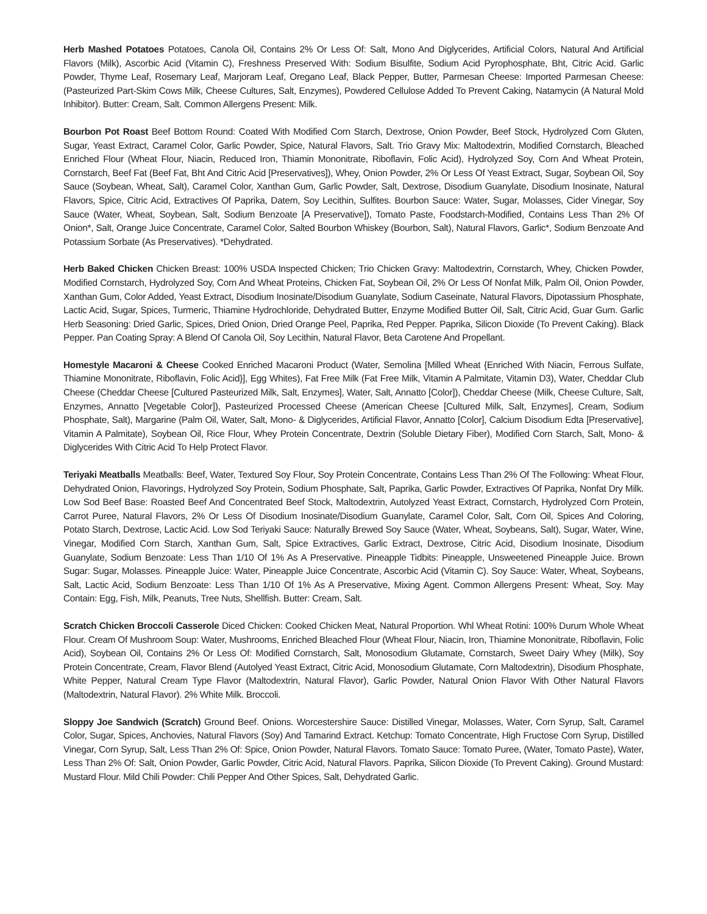Herb Mashed Potatoes Potatoes, Canola Oil, Contains 2% Or Less Of: Salt, Mono And Diglycerides, Artificial Colors, Natural And Artificial Flavors (Milk), Ascorbic Acid (Vitamin C), Freshness Preserved With: Sodium Bisulfite, Sodium Acid Pyrophosphate, Bht, Citric Acid. Garlic Powder, Thyme Leaf, Rosemary Leaf, Marjoram Leaf, Oregano Leaf, Black Pepper, Butter, Parmesan Cheese: Imported Parmesan Cheese: (Pasteurized Part-Skim Cows Milk, Cheese Cultures, Salt, Enzymes), Powdered Cellulose Added To Prevent Caking, Natamycin (A Natural Mold Inhibitor). Butter: Cream, Salt. Common Allergens Present: Milk.
Bourbon Pot Roast Beef Bottom Round: Coated With Modified Corn Starch, Dextrose, Onion Powder, Beef Stock, Hydrolyzed Corn Gluten, Sugar, Yeast Extract, Caramel Color, Garlic Powder, Spice, Natural Flavors, Salt. Trio Gravy Mix: Maltodextrin, Modified Cornstarch, Bleached Enriched Flour (Wheat Flour, Niacin, Reduced Iron, Thiamin Mononitrate, Riboflavin, Folic Acid), Hydrolyzed Soy, Corn And Wheat Protein, Cornstarch, Beef Fat (Beef Fat, Bht And Citric Acid [Preservatives]), Whey, Onion Powder, 2% Or Less Of Yeast Extract, Sugar, Soybean Oil, Soy Sauce (Soybean, Wheat, Salt), Caramel Color, Xanthan Gum, Garlic Powder, Salt, Dextrose, Disodium Guanylate, Disodium Inosinate, Natural Flavors, Spice, Citric Acid, Extractives Of Paprika, Datem, Soy Lecithin, Sulfites. Bourbon Sauce: Water, Sugar, Molasses, Cider Vinegar, Soy Sauce (Water, Wheat, Soybean, Salt, Sodium Benzoate [A Preservative]), Tomato Paste, Foodstarch-Modified, Contains Less Than 2% Of Onion*, Salt, Orange Juice Concentrate, Caramel Color, Salted Bourbon Whiskey (Bourbon, Salt), Natural Flavors, Garlic*, Sodium Benzoate And Potassium Sorbate (As Preservatives). *Dehydrated.
Herb Baked Chicken Chicken Breast: 100% USDA Inspected Chicken; Trio Chicken Gravy: Maltodextrin, Cornstarch, Whey, Chicken Powder, Modified Cornstarch, Hydrolyzed Soy, Corn And Wheat Proteins, Chicken Fat, Soybean Oil, 2% Or Less Of Nonfat Milk, Palm Oil, Onion Powder, Xanthan Gum, Color Added, Yeast Extract, Disodium Inosinate/Disodium Guanylate, Sodium Caseinate, Natural Flavors, Dipotassium Phosphate, Lactic Acid, Sugar, Spices, Turmeric, Thiamine Hydrochloride, Dehydrated Butter, Enzyme Modified Butter Oil, Salt, Citric Acid, Guar Gum. Garlic Herb Seasoning: Dried Garlic, Spices, Dried Onion, Dried Orange Peel, Paprika, Red Pepper. Paprika, Silicon Dioxide (To Prevent Caking). Black Pepper. Pan Coating Spray: A Blend Of Canola Oil, Soy Lecithin, Natural Flavor, Beta Carotene And Propellant.
Homestyle Macaroni & Cheese Cooked Enriched Macaroni Product (Water, Semolina [Milled Wheat {Enriched With Niacin, Ferrous Sulfate, Thiamine Mononitrate, Riboflavin, Folic Acid}], Egg Whites), Fat Free Milk (Fat Free Milk, Vitamin A Palmitate, Vitamin D3), Water, Cheddar Club Cheese (Cheddar Cheese [Cultured Pasteurized Milk, Salt, Enzymes], Water, Salt, Annatto [Color]), Cheddar Cheese (Milk, Cheese Culture, Salt, Enzymes, Annatto [Vegetable Color]), Pasteurized Processed Cheese (American Cheese [Cultured Milk, Salt, Enzymes], Cream, Sodium Phosphate, Salt), Margarine (Palm Oil, Water, Salt, Mono- & Diglycerides, Artificial Flavor, Annatto [Color], Calcium Disodium Edta [Preservative], Vitamin A Palmitate), Soybean Oil, Rice Flour, Whey Protein Concentrate, Dextrin (Soluble Dietary Fiber), Modified Corn Starch, Salt, Mono- & Diglycerides With Citric Acid To Help Protect Flavor.
Teriyaki Meatballs Meatballs: Beef, Water, Textured Soy Flour, Soy Protein Concentrate, Contains Less Than 2% Of The Following: Wheat Flour, Dehydrated Onion, Flavorings, Hydrolyzed Soy Protein, Sodium Phosphate, Salt, Paprika, Garlic Powder, Extractives Of Paprika, Nonfat Dry Milk. Low Sod Beef Base: Roasted Beef And Concentrated Beef Stock, Maltodextrin, Autolyzed Yeast Extract, Cornstarch, Hydrolyzed Corn Protein, Carrot Puree, Natural Flavors, 2% Or Less Of Disodium Inosinate/Disodium Guanylate, Caramel Color, Salt, Corn Oil, Spices And Coloring, Potato Starch, Dextrose, Lactic Acid. Low Sod Teriyaki Sauce: Naturally Brewed Soy Sauce (Water, Wheat, Soybeans, Salt), Sugar, Water, Wine, Vinegar, Modified Corn Starch, Xanthan Gum, Salt, Spice Extractives, Garlic Extract, Dextrose, Citric Acid, Disodium Inosinate, Disodium Guanylate, Sodium Benzoate: Less Than 1/10 Of 1% As A Preservative. Pineapple Tidbits: Pineapple, Unsweetened Pineapple Juice. Brown Sugar: Sugar, Molasses. Pineapple Juice: Water, Pineapple Juice Concentrate, Ascorbic Acid (Vitamin C). Soy Sauce: Water, Wheat, Soybeans, Salt, Lactic Acid, Sodium Benzoate: Less Than 1/10 Of 1% As A Preservative, Mixing Agent. Common Allergens Present: Wheat, Soy. May Contain: Egg, Fish, Milk, Peanuts, Tree Nuts, Shellfish. Butter: Cream, Salt.
Scratch Chicken Broccoli Casserole Diced Chicken: Cooked Chicken Meat, Natural Proportion. Whl Wheat Rotini: 100% Durum Whole Wheat Flour. Cream Of Mushroom Soup: Water, Mushrooms, Enriched Bleached Flour (Wheat Flour, Niacin, Iron, Thiamine Mononitrate, Riboflavin, Folic Acid), Soybean Oil, Contains 2% Or Less Of: Modified Cornstarch, Salt, Monosodium Glutamate, Cornstarch, Sweet Dairy Whey (Milk), Soy Protein Concentrate, Cream, Flavor Blend (Autolyed Yeast Extract, Citric Acid, Monosodium Glutamate, Corn Maltodextrin), Disodium Phosphate, White Pepper, Natural Cream Type Flavor (Maltodextrin, Natural Flavor), Garlic Powder, Natural Onion Flavor With Other Natural Flavors (Maltodextrin, Natural Flavor). 2% White Milk. Broccoli.
Sloppy Joe Sandwich (Scratch) Ground Beef. Onions. Worcestershire Sauce: Distilled Vinegar, Molasses, Water, Corn Syrup, Salt, Caramel Color, Sugar, Spices, Anchovies, Natural Flavors (Soy) And Tamarind Extract. Ketchup: Tomato Concentrate, High Fructose Corn Syrup, Distilled Vinegar, Corn Syrup, Salt, Less Than 2% Of: Spice, Onion Powder, Natural Flavors. Tomato Sauce: Tomato Puree, (Water, Tomato Paste), Water, Less Than 2% Of: Salt, Onion Powder, Garlic Powder, Citric Acid, Natural Flavors. Paprika, Silicon Dioxide (To Prevent Caking). Ground Mustard: Mustard Flour. Mild Chili Powder: Chili Pepper And Other Spices, Salt, Dehydrated Garlic.